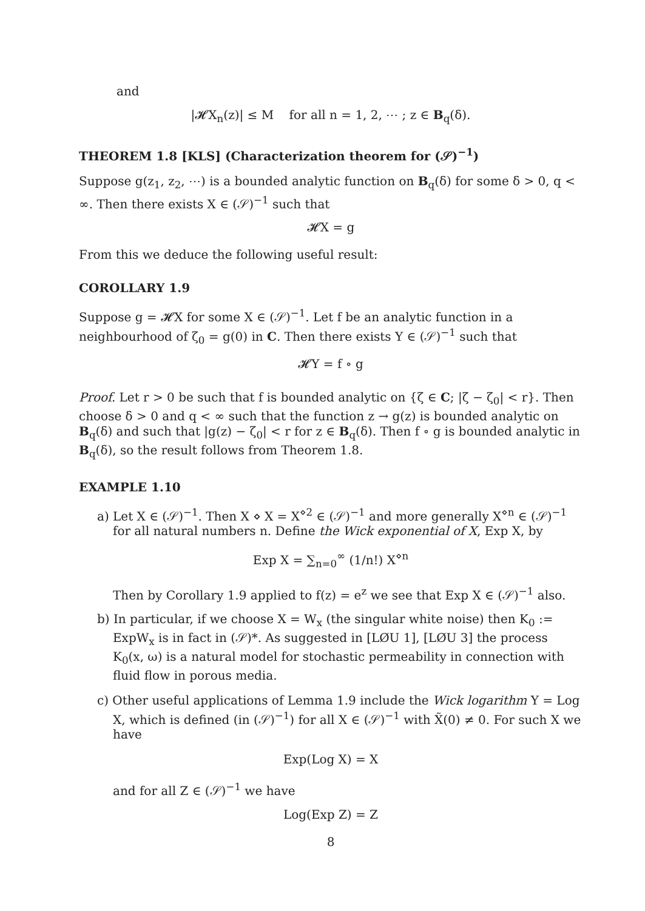and
|𝓗X<sub>n</sub>(z)| ≤ M for all n = 1, 2, ⋯ ; z ∈ B<sub>q</sub>(δ).
THEOREM 1.8 [KLS] (Characterization theorem for (𝒮)<sup>−1</sup>)
Suppose g(z<sub>1</sub>, z<sub>2</sub>, ⋯) is a bounded analytic function on B<sub>q</sub>(δ) for some δ > 0, q < ∞. Then there exists X ∈ (𝒮)<sup>−1</sup> such that
𝓗X = g
From this we deduce the following useful result:
COROLLARY 1.9
Suppose g = 𝓗X for some X ∈ (𝒮)<sup>−1</sup>. Let f be an analytic function in a neighbourhood of ζ<sub>0</sub> = g(0) in C. Then there exists Y ∈ (𝒮)<sup>−1</sup> such that
𝓗Y = f ∘ g
Proof. Let r > 0 be such that f is bounded analytic on {ζ ∈ C; |ζ − ζ<sub>0</sub>| < r}. Then choose δ > 0 and q < ∞ such that the function z → g(z) is bounded analytic on B<sub>q</sub>(δ) and such that |g(z) − ζ<sub>0</sub>| < r for z ∈ B<sub>q</sub>(δ). Then f ∘ g is bounded analytic in B<sub>q</sub>(δ), so the result follows from Theorem 1.8.
EXAMPLE 1.10
a) Let X ∈ (𝒮)<sup>−1</sup>. Then X ⋄ X = X<sup>⋄2</sup> ∈ (𝒮)<sup>−1</sup> and more generally X<sup>⋄n</sup> ∈ (𝒮)<sup>−1</sup> for all natural numbers n. Define the Wick exponential of X, Exp X, by
Exp X = ∑<sub>n=0</sub><sup>∞</sup> (1/n!) X<sup>⋄n</sup>
Then by Corollary 1.9 applied to f(z) = e<sup>z</sup> we see that Exp X ∈ (𝒮)<sup>−1</sup> also.
b) In particular, if we choose X = W<sub>x</sub> (the singular white noise) then K<sub>0</sub> := ExpW<sub>x</sub> is in fact in (𝒮)*. As suggested in [LØU 1], [LØU 3] the process K<sub>0</sub>(x, ω) is a natural model for stochastic permeability in connection with fluid flow in porous media.
c) Other useful applications of Lemma 1.9 include the Wick logarithm Y = Log X, which is defined (in (𝒮)<sup>−1</sup>) for all X ∈ (𝒮)<sup>−1</sup> with X̃(0) ≠ 0. For such X we have
Exp(Log X) = X
and for all Z ∈ (𝒮)<sup>−1</sup> we have
Log(Exp Z) = Z
8